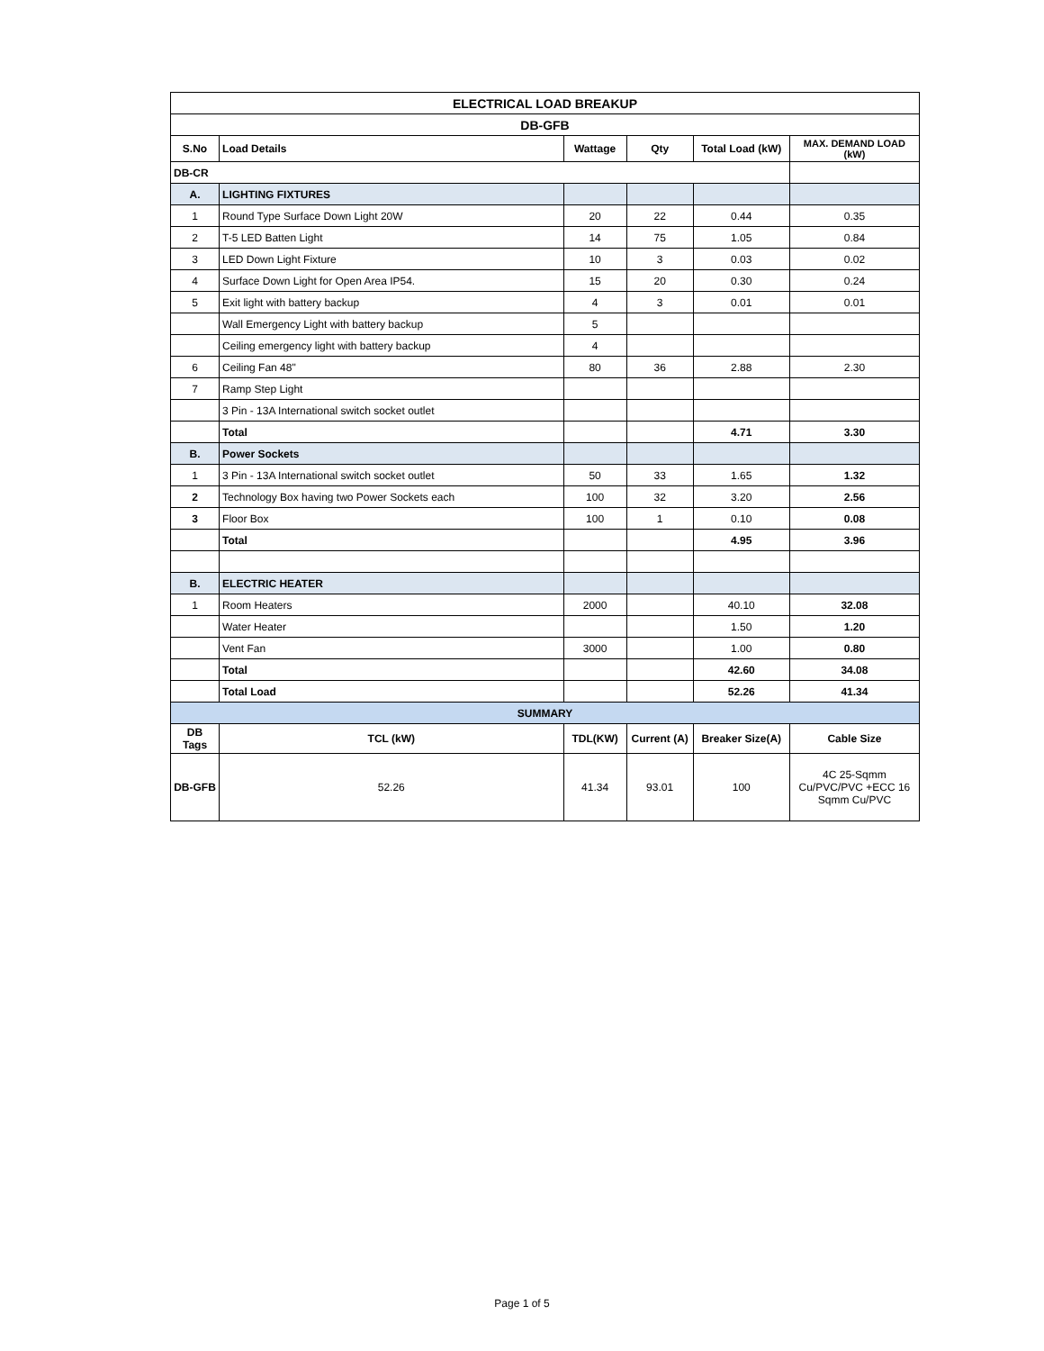| ELECTRICAL LOAD BREAKUP | | | | | |
| --- | --- | --- | --- | --- | --- |
| DB-GFB | | | | | |
| S.No | Load Details | Wattage | Qty | Total Load (kW) | MAX. DEMAND LOAD (kW) |
| DB-CR | | | | | |
| A. | LIGHTING FIXTURES | | | | |
| 1 | Round Type Surface Down Light 20W | 20 | 22 | 0.44 | 0.35 |
| 2 | T-5 LED Batten Light | 14 | 75 | 1.05 | 0.84 |
| 3 | LED Down Light Fixture | 10 | 3 | 0.03 | 0.02 |
| 4 | Surface Down Light for Open Area IP54. | 15 | 20 | 0.30 | 0.24 |
| 5 | Exit light with battery backup | 4 | 3 | 0.01 | 0.01 |
| | Wall Emergency Light with battery backup | 5 | | | |
| | Ceiling emergency light with battery backup | 4 | | | |
| 6 | Ceiling Fan 48" | 80 | 36 | 2.88 | 2.30 |
| 7 | Ramp Step Light | | | | |
| | 3 Pin - 13A International switch socket outlet | | | | |
| | Total | | | 4.71 | 3.30 |
| B. | Power Sockets | | | | |
| 1 | 3 Pin - 13A International switch socket outlet | 50 | 33 | 1.65 | 1.32 |
| 2 | Technology Box having two Power Sockets each | 100 | 32 | 3.20 | 2.56 |
| 3 | Floor Box | 100 | 1 | 0.10 | 0.08 |
| | Total | | | 4.95 | 3.96 |
| B. | ELECTRIC HEATER | | | | |
| 1 | Room Heaters | 2000 | | 40.10 | 32.08 |
| | Water Heater | | | 1.50 | 1.20 |
| | Vent Fan | 3000 | | 1.00 | 0.80 |
| | Total | | | 42.60 | 34.08 |
| | Total Load | | | 52.26 | 41.34 |
| SUMMARY | | | | | |
| DB Tags | TCL (kW) | TDL(KW) | Current (A) | Breaker Size(A) | Cable Size |
| DB-GFB | 52.26 | 41.34 | 93.01 | 100 | 4C 25-Sqmm Cu/PVC/PVC +ECC 16 Sqmm Cu/PVC |
Page 1 of 5